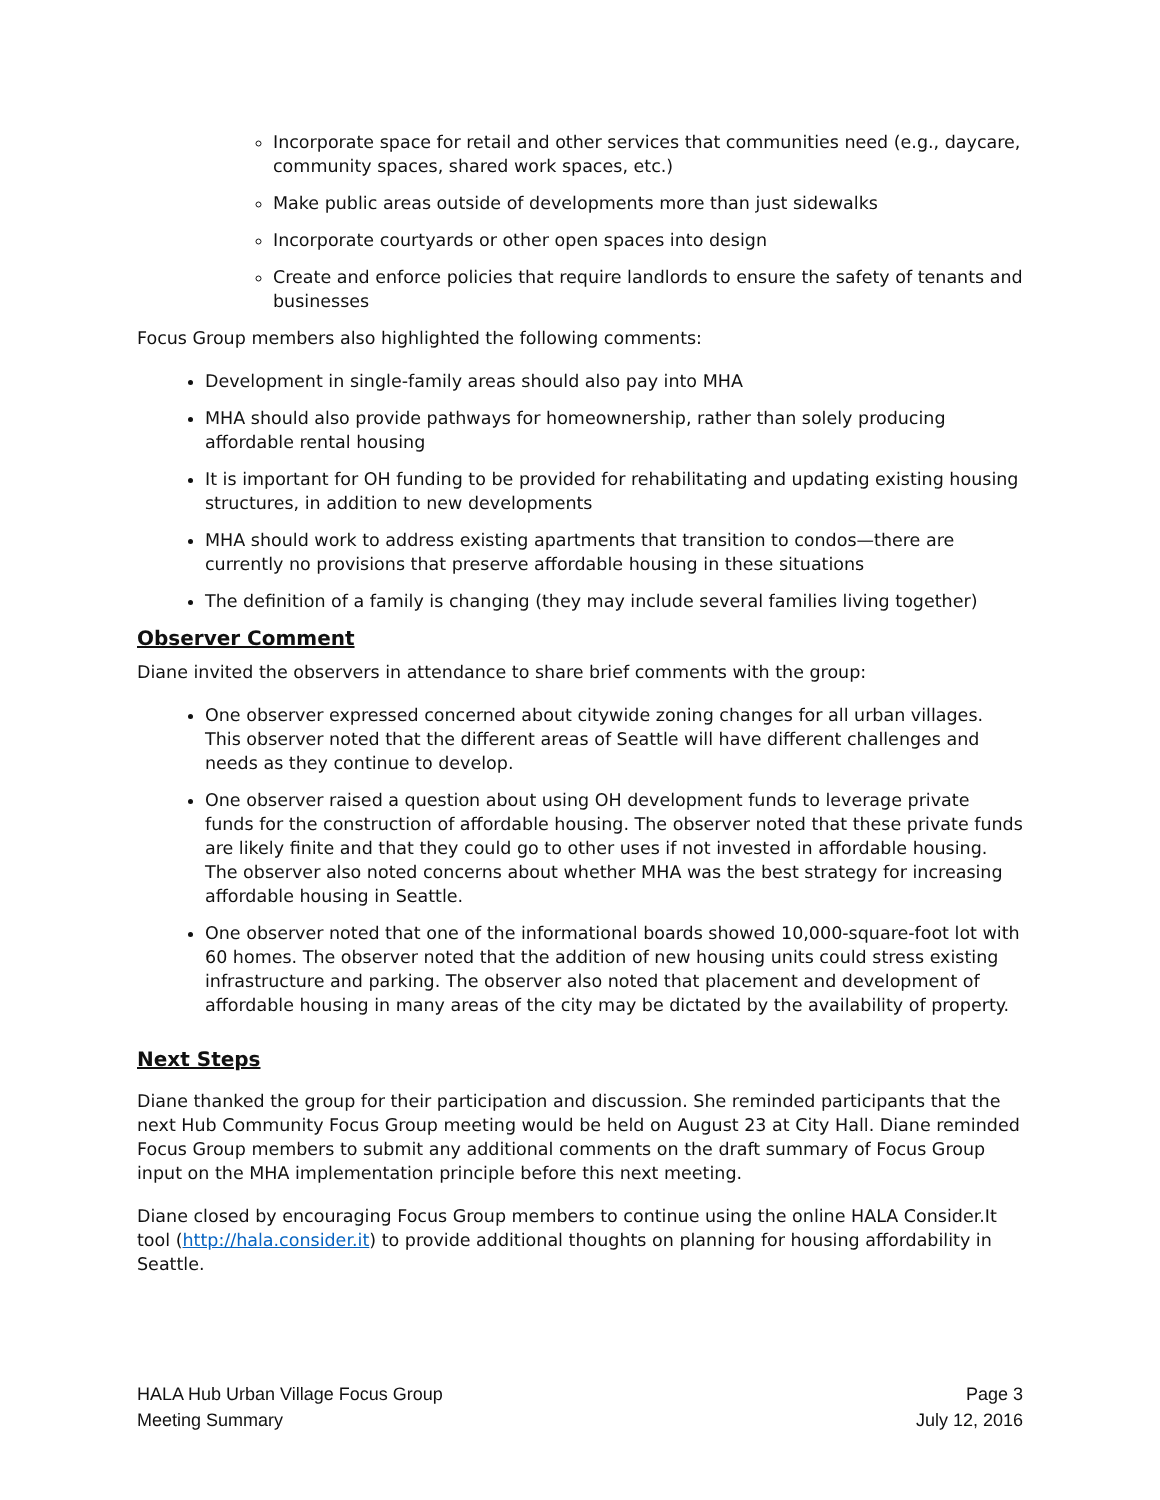Incorporate space for retail and other services that communities need (e.g., daycare, community spaces, shared work spaces, etc.)
Make public areas outside of developments more than just sidewalks
Incorporate courtyards or other open spaces into design
Create and enforce policies that require landlords to ensure the safety of tenants and businesses
Focus Group members also highlighted the following comments:
Development in single-family areas should also pay into MHA
MHA should also provide pathways for homeownership, rather than solely producing affordable rental housing
It is important for OH funding to be provided for rehabilitating and updating existing housing structures, in addition to new developments
MHA should work to address existing apartments that transition to condos—there are currently no provisions that preserve affordable housing in these situations
The definition of a family is changing (they may include several families living together)
Observer Comment
Diane invited the observers in attendance to share brief comments with the group:
One observer expressed concerned about citywide zoning changes for all urban villages. This observer noted that the different areas of Seattle will have different challenges and needs as they continue to develop.
One observer raised a question about using OH development funds to leverage private funds for the construction of affordable housing. The observer noted that these private funds are likely finite and that they could go to other uses if not invested in affordable housing. The observer also noted concerns about whether MHA was the best strategy for increasing affordable housing in Seattle.
One observer noted that one of the informational boards showed 10,000-square-foot lot with 60 homes. The observer noted that the addition of new housing units could stress existing infrastructure and parking. The observer also noted that placement and development of affordable housing in many areas of the city may be dictated by the availability of property.
Next Steps
Diane thanked the group for their participation and discussion. She reminded participants that the next Hub Community Focus Group meeting would be held on August 23 at City Hall. Diane reminded Focus Group members to submit any additional comments on the draft summary of Focus Group input on the MHA implementation principle before this next meeting.
Diane closed by encouraging Focus Group members to continue using the online HALA Consider.It tool (http://hala.consider.it) to provide additional thoughts on planning for housing affordability in Seattle.
HALA Hub Urban Village Focus Group
Meeting Summary
Page 3
July 12, 2016